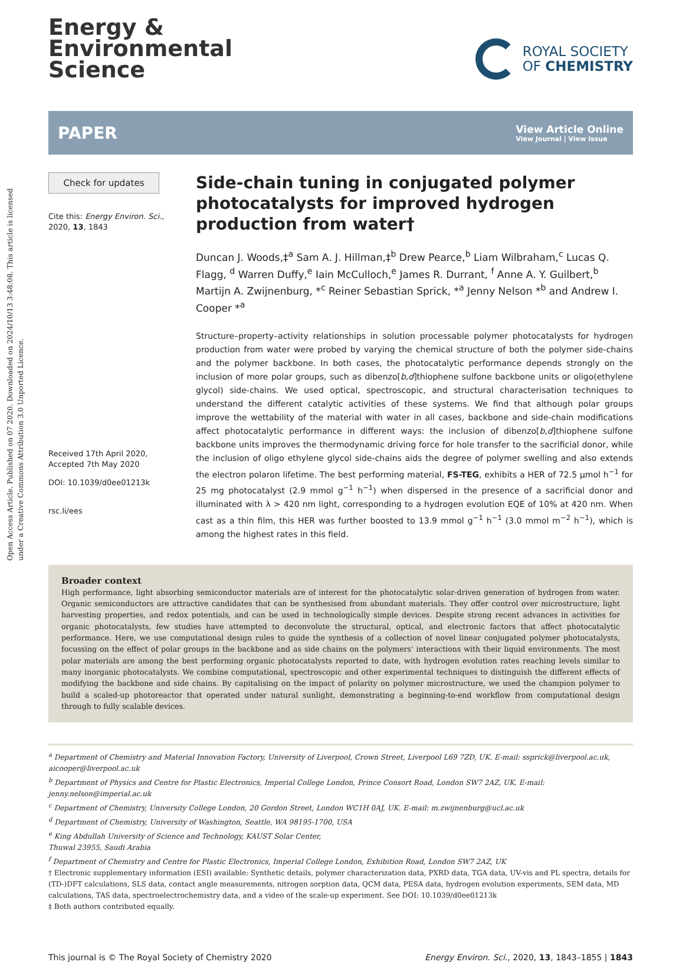Open Access Article. Published on 07 2020. Downloaded on 2024/10/13 3:48:08. This article is licensed under a Creative Commons Attribution 3.0 Unported Licence.
Energy &
Environmental
Science
ROYAL SOCIETY
OF CHEMISTRY
PAPER View Article Online
View Journal | View Issue
Check for updates
Cite this: Energy Environ. Sci.,
2020, 13, 1843
Received 17th April 2020,
Accepted 7th May 2020
DOI: 10.1039/d0ee01213k
rsc.li/ees
Side-chain tuning in conjugated polymer photocatalysts for improved hydrogen production from water†
Duncan J. Woods,‡<sup>a</sup> Sam A. J. Hillman,‡<sup>b</sup> Drew Pearce,<sup>b</sup> Liam Wilbraham,<sup>c</sup> Lucas Q. Flagg, <sup>d</sup> Warren Duffy,<sup>e</sup> Iain McCulloch,<sup>e</sup> James R. Durrant, <sup>f</sup> Anne A. Y. Guilbert,<sup>b</sup> Martijn A. Zwijnenburg, *<sup>c</sup> Reiner Sebastian Sprick, *<sup>a</sup> Jenny Nelson *<sup>b</sup> and Andrew I. Cooper *<sup>a</sup>
Structure–property–activity relationships in solution processable polymer photocatalysts for hydrogen production from water were probed by varying the chemical structure of both the polymer side-chains and the polymer backbone. In both cases, the photocatalytic performance depends strongly on the inclusion of more polar groups, such as dibenzo[b,d]thiophene sulfone backbone units or oligo(ethylene glycol) side-chains. We used optical, spectroscopic, and structural characterisation techniques to understand the different catalytic activities of these systems. We find that although polar groups improve the wettability of the material with water in all cases, backbone and side-chain modifications affect photocatalytic performance in different ways: the inclusion of dibenzo[b,d]thiophene sulfone backbone units improves the thermodynamic driving force for hole transfer to the sacrificial donor, while the inclusion of oligo ethylene glycol side-chains aids the degree of polymer swelling and also extends the electron polaron lifetime. The best performing material, FS-TEG, exhibits a HER of 72.5 μmol h<sup>−1</sup> for 25 mg photocatalyst (2.9 mmol g<sup>−1</sup> h<sup>−1</sup>) when dispersed in the presence of a sacrificial donor and illuminated with λ > 420 nm light, corresponding to a hydrogen evolution EQE of 10% at 420 nm. When cast as a thin film, this HER was further boosted to 13.9 mmol g<sup>−1</sup> h<sup>−1</sup> (3.0 mmol m<sup>−2</sup> h<sup>−1</sup>), which is among the highest rates in this field.
Broader context
High performance, light absorbing semiconductor materials are of interest for the photocatalytic solar-driven generation of hydrogen from water. Organic semiconductors are attractive candidates that can be synthesised from abundant materials. They offer control over microstructure, light harvesting properties, and redox potentials, and can be used in technologically simple devices. Despite strong recent advances in activities for organic photocatalysts, few studies have attempted to deconvolute the structural, optical, and electronic factors that affect photocatalytic performance. Here, we use computational design rules to guide the synthesis of a collection of novel linear conjugated polymer photocatalysts, focussing on the effect of polar groups in the backbone and as side chains on the polymers' interactions with their liquid environments. The most polar materials are among the best performing organic photocatalysts reported to date, with hydrogen evolution rates reaching levels similar to many inorganic photocatalysts. We combine computational, spectroscopic and other experimental techniques to distinguish the different effects of modifying the backbone and side chains. By capitalising on the impact of polarity on polymer microstructure, we used the champion polymer to build a scaled-up photoreactor that operated under natural sunlight, demonstrating a beginning-to-end workflow from computational design through to fully scalable devices.
<sup>a</sup> Department of Chemistry and Material Innovation Factory, University of Liverpool, Crown Street, Liverpool L69 7ZD, UK. E-mail: ssprick@liverpool.ac.uk, aicooper@liverpool.ac.uk
<sup>b</sup> Department of Physics and Centre for Plastic Electronics, Imperial College London, Prince Consort Road, London SW7 2AZ, UK. E-mail: jenny.nelson@imperial.ac.uk
<sup>c</sup> Department of Chemistry, University College London, 20 Gordon Street, London WC1H 0AJ, UK. E-mail: m.zwijnenburg@ucl.ac.uk
<sup>d</sup> Department of Chemistry, University of Washington, Seattle, WA 98195-1700, USA
<sup>e</sup> King Abdullah University of Science and Technology, KAUST Solar Center,
Thuwal 23955, Saudi Arabia
<sup>f</sup> Department of Chemistry and Centre for Plastic Electronics, Imperial College London, Exhibition Road, London SW7 2AZ, UK
† Electronic supplementary information (ESI) available: Synthetic details, polymer characterization data, PXRD data, TGA data, UV-vis and PL spectra, details for (TD-)DFT calculations, SLS data, contact angle measurements, nitrogen sorption data, QCM data, PESA data, hydrogen evolution experiments, SEM data, MD calculations, TAS data, spectroelectrochemistry data, and a video of the scale-up experiment. See DOI: 10.1039/d0ee01213k
‡ Both authors contributed equally.
This journal is © The Royal Society of Chemistry 2020 Energy Environ. Sci., 2020, 13, 1843–1855 | 1843